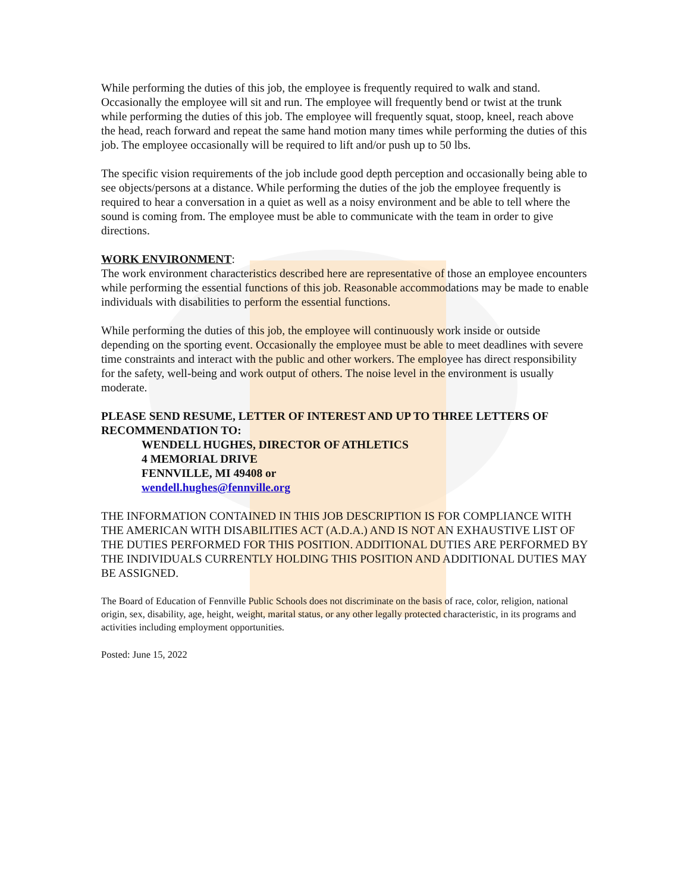While performing the duties of this job, the employee is frequently required to walk and stand. Occasionally the employee will sit and run. The employee will frequently bend or twist at the trunk while performing the duties of this job. The employee will frequently squat, stoop, kneel, reach above the head, reach forward and repeat the same hand motion many times while performing the duties of this job. The employee occasionally will be required to lift and/or push up to 50 lbs.
The specific vision requirements of the job include good depth perception and occasionally being able to see objects/persons at a distance. While performing the duties of the job the employee frequently is required to hear a conversation in a quiet as well as a noisy environment and be able to tell where the sound is coming from. The employee must be able to communicate with the team in order to give directions.
WORK ENVIRONMENT:
The work environment characteristics described here are representative of those an employee encounters while performing the essential functions of this job. Reasonable accommodations may be made to enable individuals with disabilities to perform the essential functions.
While performing the duties of this job, the employee will continuously work inside or outside depending on the sporting event. Occasionally the employee must be able to meet deadlines with severe time constraints and interact with the public and other workers. The employee has direct responsibility for the safety, well-being and work output of others. The noise level in the environment is usually moderate.
PLEASE SEND RESUME, LETTER OF INTEREST AND UP TO THREE LETTERS OF RECOMMENDATION TO:
WENDELL HUGHES, DIRECTOR OF ATHLETICS
4 MEMORIAL DRIVE
FENNVILLE, MI 49408 or
wendell.hughes@fennville.org
THE INFORMATION CONTAINED IN THIS JOB DESCRIPTION IS FOR COMPLIANCE WITH THE AMERICAN WITH DISABILITIES ACT (A.D.A.) AND IS NOT AN EXHAUSTIVE LIST OF THE DUTIES PERFORMED FOR THIS POSITION. ADDITIONAL DUTIES ARE PERFORMED BY THE INDIVIDUALS CURRENTLY HOLDING THIS POSITION AND ADDITIONAL DUTIES MAY BE ASSIGNED.
The Board of Education of Fennville Public Schools does not discriminate on the basis of race, color, religion, national origin, sex, disability, age, height, weight, marital status, or any other legally protected characteristic, in its programs and activities including employment opportunities.
Posted: June 15, 2022